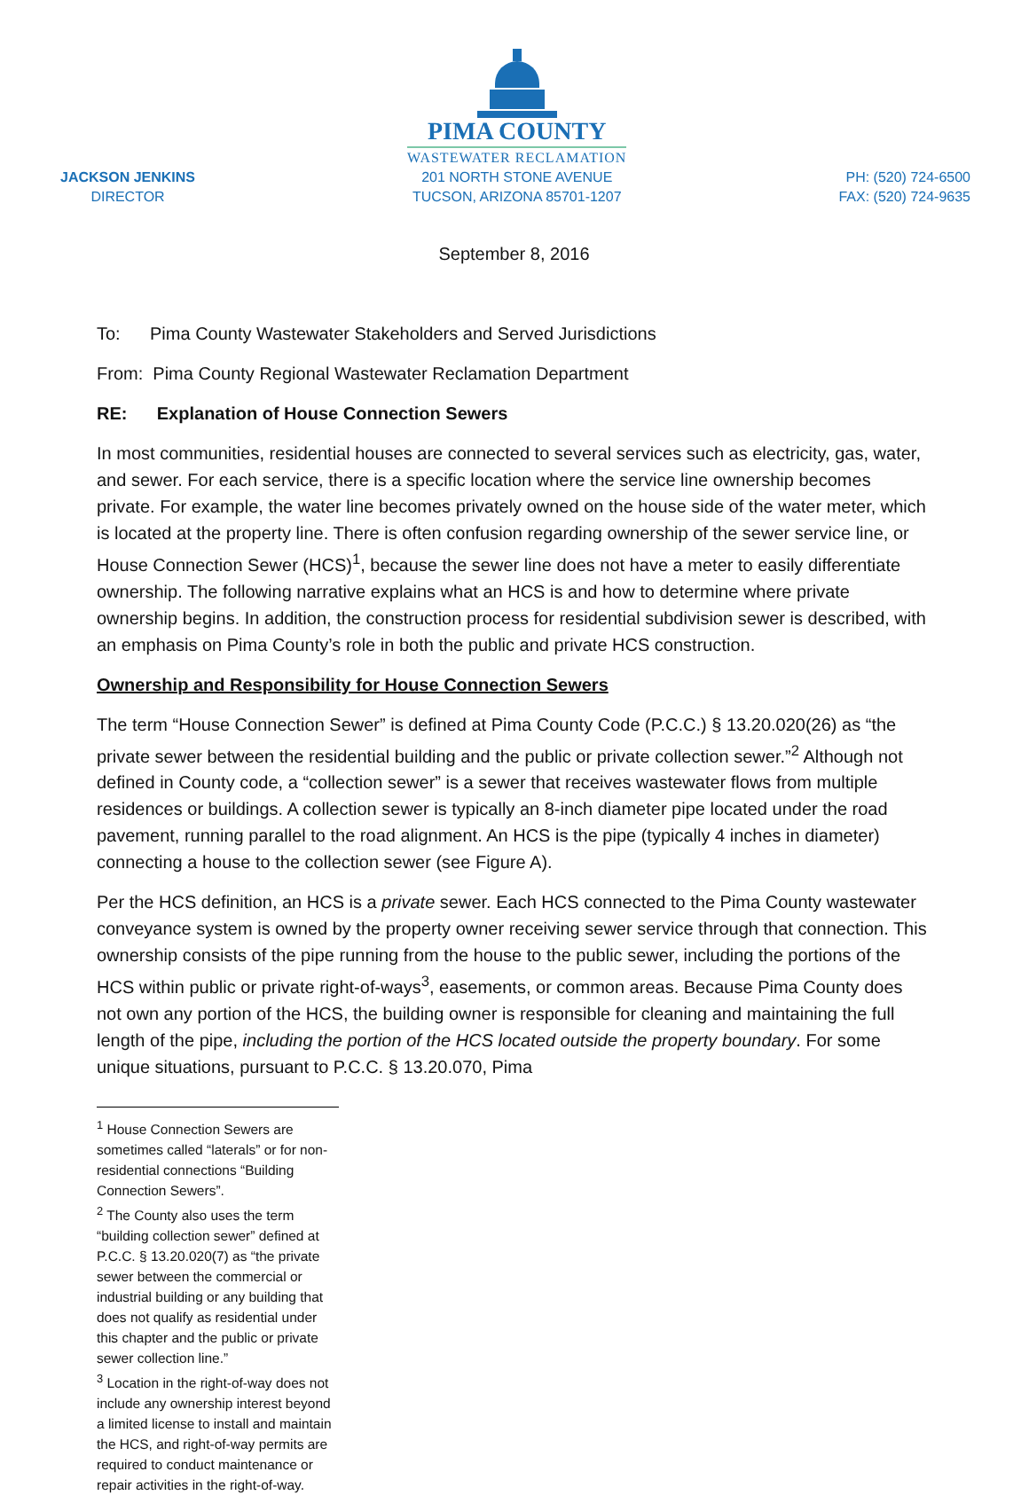JACKSON JENKINS
DIRECTOR
PIMA COUNTY
WASTEWATER RECLAMATION
201 NORTH STONE AVENUE
TUCSON, ARIZONA 85701-1207
PH: (520) 724-6500
FAX: (520) 724-9635
September 8, 2016
To: Pima County Wastewater Stakeholders and Served Jurisdictions
From: Pima County Regional Wastewater Reclamation Department
RE: Explanation of House Connection Sewers
In most communities, residential houses are connected to several services such as electricity, gas, water, and sewer. For each service, there is a specific location where the service line ownership becomes private. For example, the water line becomes privately owned on the house side of the water meter, which is located at the property line. There is often confusion regarding ownership of the sewer service line, or House Connection Sewer (HCS)<sup>1</sup>, because the sewer line does not have a meter to easily differentiate ownership. The following narrative explains what an HCS is and how to determine where private ownership begins. In addition, the construction process for residential subdivision sewer is described, with an emphasis on Pima County’s role in both the public and private HCS construction.
Ownership and Responsibility for House Connection Sewers
The term “House Connection Sewer” is defined at Pima County Code (P.C.C.) § 13.20.020(26) as “the private sewer between the residential building and the public or private collection sewer.”<sup>2</sup> Although not defined in County code, a “collection sewer” is a sewer that receives wastewater flows from multiple residences or buildings. A collection sewer is typically an 8-inch diameter pipe located under the road pavement, running parallel to the road alignment. An HCS is the pipe (typically 4 inches in diameter) connecting a house to the collection sewer (see Figure A).
Per the HCS definition, an HCS is a private sewer. Each HCS connected to the Pima County wastewater conveyance system is owned by the property owner receiving sewer service through that connection. This ownership consists of the pipe running from the house to the public sewer, including the portions of the HCS within public or private right-of-ways<sup>3</sup>, easements, or common areas. Because Pima County does not own any portion of the HCS, the building owner is responsible for cleaning and maintaining the full length of the pipe, including the portion of the HCS located outside the property boundary. For some unique situations, pursuant to P.C.C. § 13.20.070, Pima
<sup>1</sup> House Connection Sewers are sometimes called “laterals” or for non-residential connections “Building Connection Sewers”.
<sup>2</sup> The County also uses the term “building collection sewer” defined at P.C.C. § 13.20.020(7) as “the private sewer between the commercial or industrial building or any building that does not qualify as residential under this chapter and the public or private sewer collection line.”
<sup>3</sup> Location in the right-of-way does not include any ownership interest beyond a limited license to install and maintain the HCS, and right-of-way permits are required to conduct maintenance or repair activities in the right-of-way.